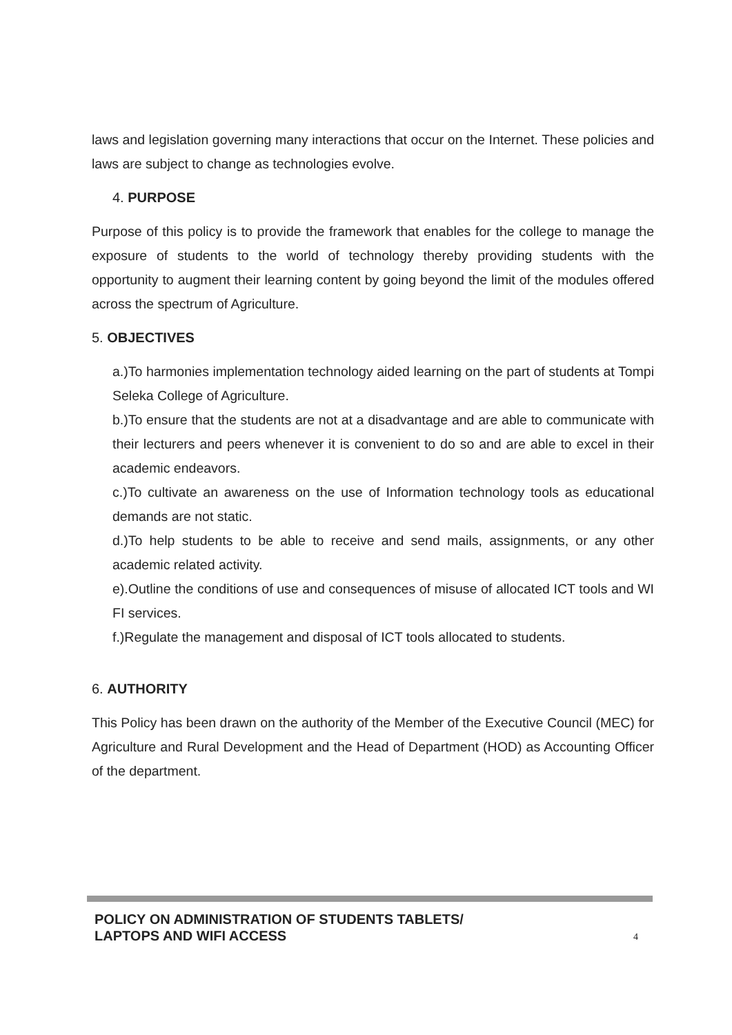laws and legislation governing many interactions that occur on the Internet. These policies and laws are subject to change as technologies evolve.
4. PURPOSE
Purpose of this policy is to provide the framework that enables for the college to manage the exposure of students to the world of technology thereby providing students with the opportunity to augment their learning content by going beyond the limit of the modules offered across the spectrum of Agriculture.
5. OBJECTIVES
a.)To harmonies implementation technology aided learning on the part of students at Tompi Seleka College of Agriculture.
b.)To ensure that the students are not at a disadvantage and are able to communicate with their lecturers and peers whenever it is convenient to do so and are able to excel in their academic endeavors.
c.)To cultivate an awareness on the use of Information technology tools as educational demands are not static.
d.)To help students to be able to receive and send mails, assignments, or any other academic related activity.
e).Outline the conditions of use and consequences of misuse of allocated ICT tools and WI FI services.
f.)Regulate the management and disposal of ICT tools allocated to students.
6. AUTHORITY
This Policy has been drawn on the authority of the Member of the Executive Council (MEC) for Agriculture and Rural Development and the Head of Department (HOD) as Accounting Officer of the department.
POLICY ON ADMINISTRATION OF STUDENTS TABLETS/
LAPTOPS AND WIFI ACCESS
4